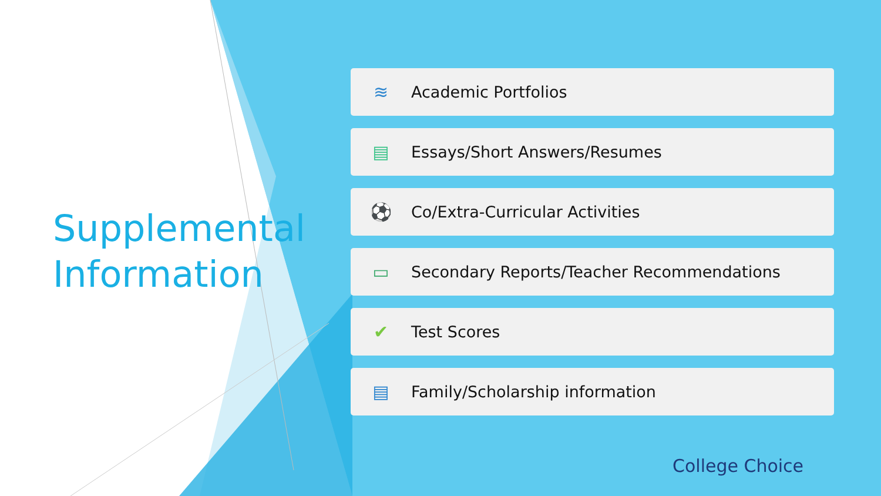Supplemental
Information
≋ Academic Portfolios
▤ Essays/Short Answers/Resumes
⚽ Co/Extra-Curricular Activities
▭ Secondary Reports/Teacher Recommendations
✔ Test Scores
▤ Family/Scholarship information
College Choice